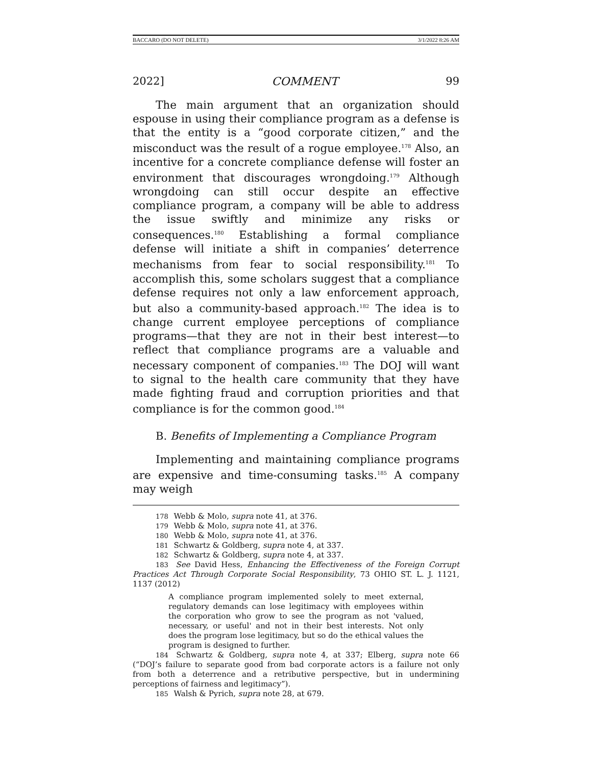BACCARO (DO NOT DELETE) 3/1/2022 8:26 AM
2022] COMMENT 99
The main argument that an organization should espouse in using their compliance program as a defense is that the entity is a “good corporate citizen,” and the misconduct was the result of a rogue employee.<sup>178</sup> Also, an incentive for a concrete compliance defense will foster an environment that discourages wrongdoing.<sup>179</sup> Although wrongdoing can still occur despite an effective compliance program, a company will be able to address the issue swiftly and minimize any risks or consequences.<sup>180</sup> Establishing a formal compliance defense will initiate a shift in companies’ deterrence mechanisms from fear to social responsibility.<sup>181</sup> To accomplish this, some scholars suggest that a compliance defense requires not only a law enforcement approach, but also a community-based approach.<sup>182</sup> The idea is to change current employee perceptions of compliance programs—that they are not in their best interest—to reflect that compliance programs are a valuable and necessary component of companies.<sup>183</sup> The DOJ will want to signal to the health care community that they have made fighting fraud and corruption priorities and that compliance is for the common good.<sup>184</sup>
B. Benefits of Implementing a Compliance Program
Implementing and maintaining compliance programs are expensive and time-consuming tasks.<sup>185</sup> A company may weigh
178 Webb & Molo, supra note 41, at 376.
179 Webb & Molo, supra note 41, at 376.
180 Webb & Molo, supra note 41, at 376.
181 Schwartz & Goldberg, supra note 4, at 337.
182 Schwartz & Goldberg, supra note 4, at 337.
183 See David Hess, Enhancing the Effectiveness of the Foreign Corrupt Practices Act Through Corporate Social Responsibility, 73 OHIO ST. L. J. 1121, 1137 (2012)
A compliance program implemented solely to meet external, regulatory demands can lose legitimacy with employees within the corporation who grow to see the program as not 'valued, necessary, or useful' and not in their best interests. Not only does the program lose legitimacy, but so do the ethical values the program is designed to further.
184 Schwartz & Goldberg, supra note 4, at 337; Elberg, supra note 66 (“DOJ’s failure to separate good from bad corporate actors is a failure not only from both a deterrence and a retributive perspective, but in undermining perceptions of fairness and legitimacy”).
185 Walsh & Pyrich, supra note 28, at 679.